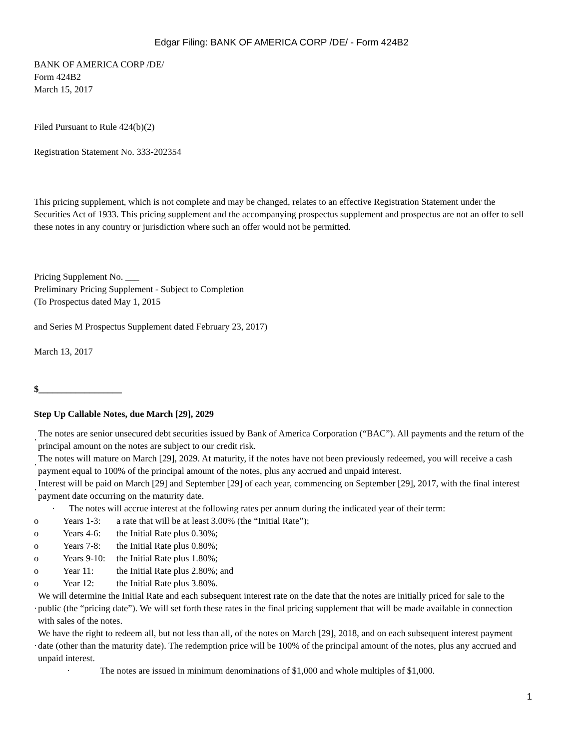Edgar Filing: BANK OF AMERICA CORP /DE/ - Form 424B2
BANK OF AMERICA CORP /DE/
Form 424B2
March 15, 2017
Filed Pursuant to Rule 424(b)(2)
Registration Statement No. 333-202354
This pricing supplement, which is not complete and may be changed, relates to an effective Registration Statement under the Securities Act of 1933. This pricing supplement and the accompanying prospectus supplement and prospectus are not an offer to sell these notes in any country or jurisdiction where such an offer would not be permitted.
Pricing Supplement No. ___
Preliminary Pricing Supplement - Subject to Completion
(To Prospectus dated May 1, 2015
and Series M Prospectus Supplement dated February 23, 2017)
March 13, 2017
$__________________
Step Up Callable Notes, due March [29], 2029
·
The notes are senior unsecured debt securities issued by Bank of America Corporation (“BAC”). All payments and the return of the principal amount on the notes are subject to our credit risk.
·
The notes will mature on March [29], 2029. At maturity, if the notes have not been previously redeemed, you will receive a cash payment equal to 100% of the principal amount of the notes, plus any accrued and unpaid interest.
·
Interest will be paid on March [29] and September [29] of each year, commencing on September [29], 2017, with the final interest payment date occurring on the maturity date.
· The notes will accrue interest at the following rates per annum during the indicated year of their term:
o Years 1-3: a rate that will be at least 3.00% (the “Initial Rate”);
o Years 4-6: the Initial Rate plus 0.30%;
o Years 7-8: the Initial Rate plus 0.80%;
o Years 9-10: the Initial Rate plus 1.80%;
o Year 11: the Initial Rate plus 2.80%; and
o Year 12: the Initial Rate plus 3.80%.
·
We will determine the Initial Rate and each subsequent interest rate on the date that the notes are initially priced for sale to the public (the “pricing date”). We will set forth these rates in the final pricing supplement that will be made available in connection with sales of the notes.
·
We have the right to redeem all, but not less than all, of the notes on March [29], 2018, and on each subsequent interest payment date (other than the maturity date). The redemption price will be 100% of the principal amount of the notes, plus any accrued and unpaid interest.
· The notes are issued in minimum denominations of $1,000 and whole multiples of $1,000.
1